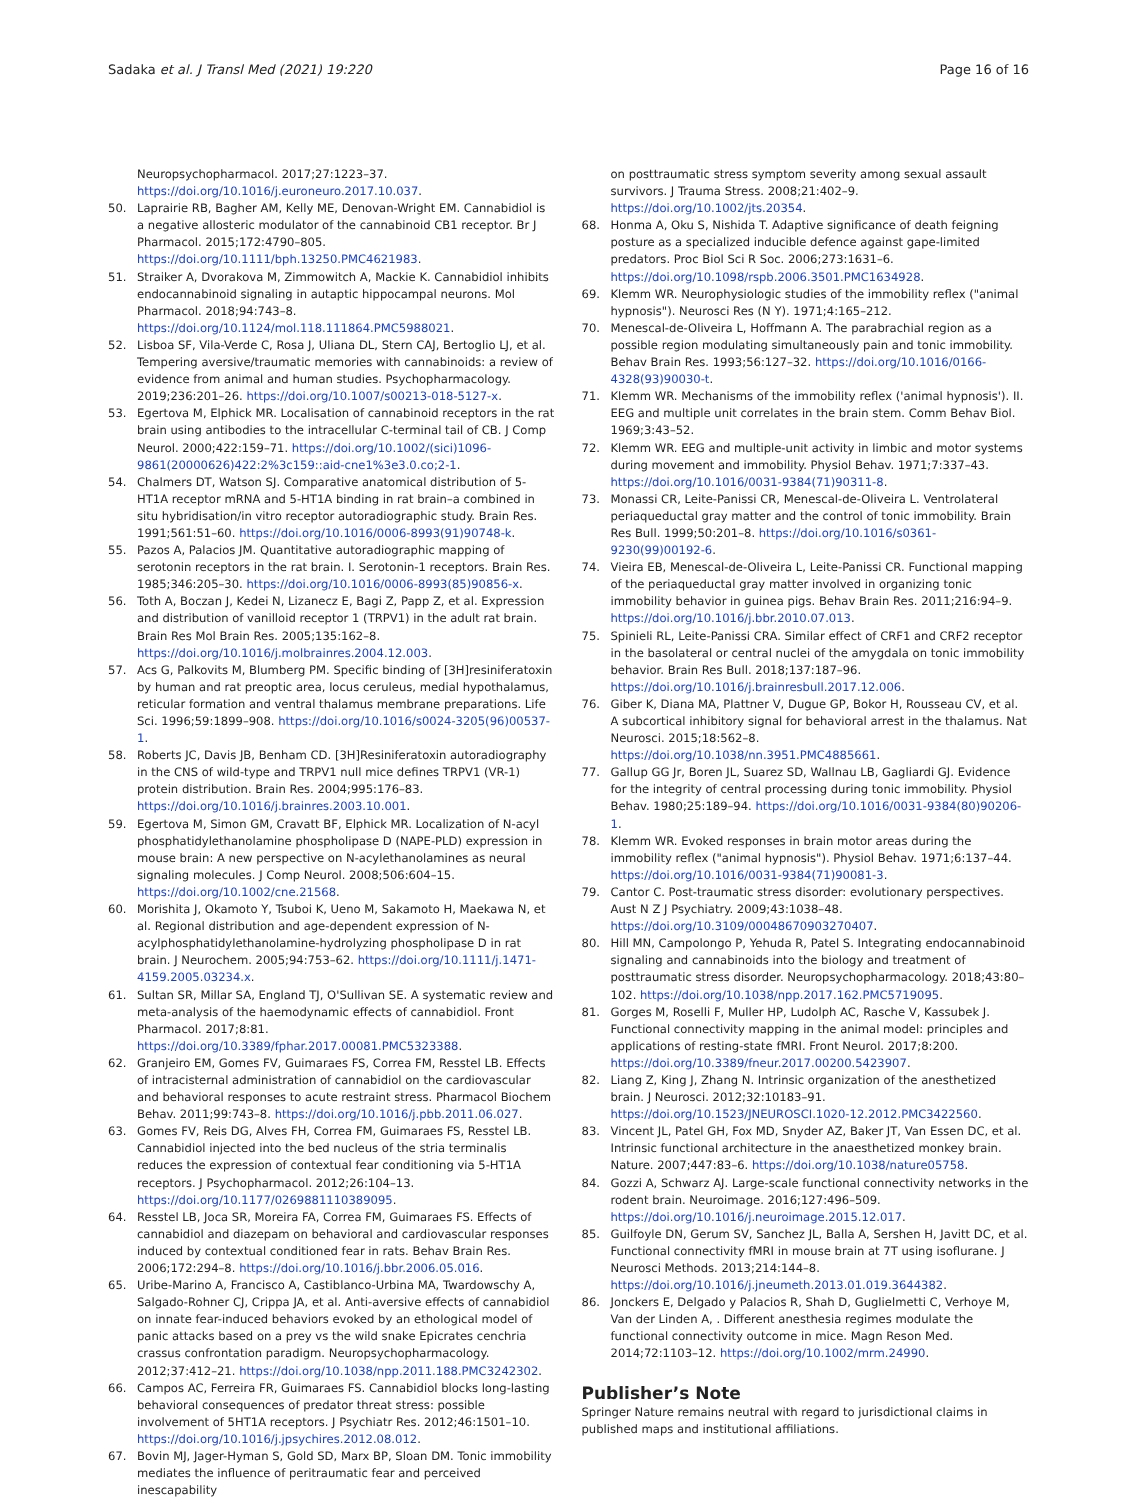Sadaka et al. J Transl Med (2021) 19:220 Page 16 of 16
Neuropsychopharmacol. 2017;27:1223–37. https://doi.org/10.1016/j.euroneuro.2017.10.037.
50. Laprairie RB, Bagher AM, Kelly ME, Denovan-Wright EM. Cannabidiol is a negative allosteric modulator of the cannabinoid CB1 receptor. Br J Pharmacol. 2015;172:4790–805. https://doi.org/10.1111/bph.13250.PMC4621983.
51. Straiker A, Dvorakova M, Zimmowitch A, Mackie K. Cannabidiol inhibits endocannabinoid signaling in autaptic hippocampal neurons. Mol Pharmacol. 2018;94:743–8. https://doi.org/10.1124/mol.118.111864.PMC5988021.
52. Lisboa SF, Vila-Verde C, Rosa J, Uliana DL, Stern CAJ, Bertoglio LJ, et al. Tempering aversive/traumatic memories with cannabinoids: a review of evidence from animal and human studies. Psychopharmacology. 2019;236:201–26. https://doi.org/10.1007/s00213-018-5127-x.
53. Egertova M, Elphick MR. Localisation of cannabinoid receptors in the rat brain using antibodies to the intracellular C-terminal tail of CB. J Comp Neurol. 2000;422:159–71. https://doi.org/10.1002/(sici)1096-9861(20000626)422:2%3c159::aid-cne1%3e3.0.co;2-1.
54. Chalmers DT, Watson SJ. Comparative anatomical distribution of 5-HT1A receptor mRNA and 5-HT1A binding in rat brain–a combined in situ hybridisation/in vitro receptor autoradiographic study. Brain Res. 1991;561:51–60. https://doi.org/10.1016/0006-8993(91)90748-k.
55. Pazos A, Palacios JM. Quantitative autoradiographic mapping of serotonin receptors in the rat brain. I. Serotonin-1 receptors. Brain Res. 1985;346:205–30. https://doi.org/10.1016/0006-8993(85)90856-x.
56. Toth A, Boczan J, Kedei N, Lizanecz E, Bagi Z, Papp Z, et al. Expression and distribution of vanilloid receptor 1 (TRPV1) in the adult rat brain. Brain Res Mol Brain Res. 2005;135:162–8. https://doi.org/10.1016/j.molbrainres.2004.12.003.
57. Acs G, Palkovits M, Blumberg PM. Specific binding of [3H]resiniferatoxin by human and rat preoptic area, locus ceruleus, medial hypothalamus, reticular formation and ventral thalamus membrane preparations. Life Sci. 1996;59:1899–908. https://doi.org/10.1016/s0024-3205(96)00537-1.
58. Roberts JC, Davis JB, Benham CD. [3H]Resiniferatoxin autoradiography in the CNS of wild-type and TRPV1 null mice defines TRPV1 (VR-1) protein distribution. Brain Res. 2004;995:176–83. https://doi.org/10.1016/j.brainres.2003.10.001.
59. Egertova M, Simon GM, Cravatt BF, Elphick MR. Localization of N-acyl phosphatidylethanolamine phospholipase D (NAPE-PLD) expression in mouse brain: A new perspective on N-acylethanolamines as neural signaling molecules. J Comp Neurol. 2008;506:604–15. https://doi.org/10.1002/cne.21568.
60. Morishita J, Okamoto Y, Tsuboi K, Ueno M, Sakamoto H, Maekawa N, et al. Regional distribution and age-dependent expression of N-acylphosphatidylethanolamine-hydrolyzing phospholipase D in rat brain. J Neurochem. 2005;94:753–62. https://doi.org/10.1111/j.1471-4159.2005.03234.x.
61. Sultan SR, Millar SA, England TJ, O'Sullivan SE. A systematic review and meta-analysis of the haemodynamic effects of cannabidiol. Front Pharmacol. 2017;8:81. https://doi.org/10.3389/fphar.2017.00081.PMC5323388.
62. Granjeiro EM, Gomes FV, Guimaraes FS, Correa FM, Resstel LB. Effects of intracisternal administration of cannabidiol on the cardiovascular and behavioral responses to acute restraint stress. Pharmacol Biochem Behav. 2011;99:743–8. https://doi.org/10.1016/j.pbb.2011.06.027.
63. Gomes FV, Reis DG, Alves FH, Correa FM, Guimaraes FS, Resstel LB. Cannabidiol injected into the bed nucleus of the stria terminalis reduces the expression of contextual fear conditioning via 5-HT1A receptors. J Psychopharmacol. 2012;26:104–13. https://doi.org/10.1177/0269881110389095.
64. Resstel LB, Joca SR, Moreira FA, Correa FM, Guimaraes FS. Effects of cannabidiol and diazepam on behavioral and cardiovascular responses induced by contextual conditioned fear in rats. Behav Brain Res. 2006;172:294–8. https://doi.org/10.1016/j.bbr.2006.05.016.
65. Uribe-Marino A, Francisco A, Castiblanco-Urbina MA, Twardowschy A, Salgado-Rohner CJ, Crippa JA, et al. Anti-aversive effects of cannabidiol on innate fear-induced behaviors evoked by an ethological model of panic attacks based on a prey vs the wild snake Epicrates cenchria crassus confrontation paradigm. Neuropsychopharmacology. 2012;37:412–21. https://doi.org/10.1038/npp.2011.188.PMC3242302.
66. Campos AC, Ferreira FR, Guimaraes FS. Cannabidiol blocks long-lasting behavioral consequences of predator threat stress: possible involvement of 5HT1A receptors. J Psychiatr Res. 2012;46:1501–10. https://doi.org/10.1016/j.jpsychires.2012.08.012.
67. Bovin MJ, Jager-Hyman S, Gold SD, Marx BP, Sloan DM. Tonic immobility mediates the influence of peritraumatic fear and perceived inescapability
on posttraumatic stress symptom severity among sexual assault survivors. J Trauma Stress. 2008;21:402–9. https://doi.org/10.1002/jts.20354.
68. Honma A, Oku S, Nishida T. Adaptive significance of death feigning posture as a specialized inducible defence against gape-limited predators. Proc Biol Sci R Soc. 2006;273:1631–6. https://doi.org/10.1098/rspb.2006.3501.PMC1634928.
69. Klemm WR. Neurophysiologic studies of the immobility reflex ("animal hypnosis"). Neurosci Res (N Y). 1971;4:165–212.
70. Menescal-de-Oliveira L, Hoffmann A. The parabrachial region as a possible region modulating simultaneously pain and tonic immobility. Behav Brain Res. 1993;56:127–32. https://doi.org/10.1016/0166-4328(93)90030-t.
71. Klemm WR. Mechanisms of the immobility reflex ('animal hypnosis'). II. EEG and multiple unit correlates in the brain stem. Comm Behav Biol. 1969;3:43–52.
72. Klemm WR. EEG and multiple-unit activity in limbic and motor systems during movement and immobility. Physiol Behav. 1971;7:337–43. https://doi.org/10.1016/0031-9384(71)90311-8.
73. Monassi CR, Leite-Panissi CR, Menescal-de-Oliveira L. Ventrolateral periaqueductal gray matter and the control of tonic immobility. Brain Res Bull. 1999;50:201–8. https://doi.org/10.1016/s0361-9230(99)00192-6.
74. Vieira EB, Menescal-de-Oliveira L, Leite-Panissi CR. Functional mapping of the periaqueductal gray matter involved in organizing tonic immobility behavior in guinea pigs. Behav Brain Res. 2011;216:94–9. https://doi.org/10.1016/j.bbr.2010.07.013.
75. Spinieli RL, Leite-Panissi CRA. Similar effect of CRF1 and CRF2 receptor in the basolateral or central nuclei of the amygdala on tonic immobility behavior. Brain Res Bull. 2018;137:187–96. https://doi.org/10.1016/j.brainresbull.2017.12.006.
76. Giber K, Diana MA, Plattner V, Dugue GP, Bokor H, Rousseau CV, et al. A subcortical inhibitory signal for behavioral arrest in the thalamus. Nat Neurosci. 2015;18:562–8. https://doi.org/10.1038/nn.3951.PMC4885661.
77. Gallup GG Jr, Boren JL, Suarez SD, Wallnau LB, Gagliardi GJ. Evidence for the integrity of central processing during tonic immobility. Physiol Behav. 1980;25:189–94. https://doi.org/10.1016/0031-9384(80)90206-1.
78. Klemm WR. Evoked responses in brain motor areas during the immobility reflex ("animal hypnosis"). Physiol Behav. 1971;6:137–44. https://doi.org/10.1016/0031-9384(71)90081-3.
79. Cantor C. Post-traumatic stress disorder: evolutionary perspectives. Aust N Z J Psychiatry. 2009;43:1038–48. https://doi.org/10.3109/00048670903270407.
80. Hill MN, Campolongo P, Yehuda R, Patel S. Integrating endocannabinoid signaling and cannabinoids into the biology and treatment of posttraumatic stress disorder. Neuropsychopharmacology. 2018;43:80–102. https://doi.org/10.1038/npp.2017.162.PMC5719095.
81. Gorges M, Roselli F, Muller HP, Ludolph AC, Rasche V, Kassubek J. Functional connectivity mapping in the animal model: principles and applications of resting-state fMRI. Front Neurol. 2017;8:200. https://doi.org/10.3389/fneur.2017.00200.5423907.
82. Liang Z, King J, Zhang N. Intrinsic organization of the anesthetized brain. J Neurosci. 2012;32:10183–91. https://doi.org/10.1523/JNEUROSCI.1020-12.2012.PMC3422560.
83. Vincent JL, Patel GH, Fox MD, Snyder AZ, Baker JT, Van Essen DC, et al. Intrinsic functional architecture in the anaesthetized monkey brain. Nature. 2007;447:83–6. https://doi.org/10.1038/nature05758.
84. Gozzi A, Schwarz AJ. Large-scale functional connectivity networks in the rodent brain. Neuroimage. 2016;127:496–509. https://doi.org/10.1016/j.neuroimage.2015.12.017.
85. Guilfoyle DN, Gerum SV, Sanchez JL, Balla A, Sershen H, Javitt DC, et al. Functional connectivity fMRI in mouse brain at 7T using isoflurane. J Neurosci Methods. 2013;214:144–8. https://doi.org/10.1016/j.jneumeth.2013.01.019.3644382.
86. Jonckers E, Delgado y Palacios R, Shah D, Guglielmetti C, Verhoye M, Van der Linden A, . Different anesthesia regimes modulate the functional connectivity outcome in mice. Magn Reson Med. 2014;72:1103–12. https://doi.org/10.1002/mrm.24990.
Publisher’s Note
Springer Nature remains neutral with regard to jurisdictional claims in published maps and institutional affiliations.